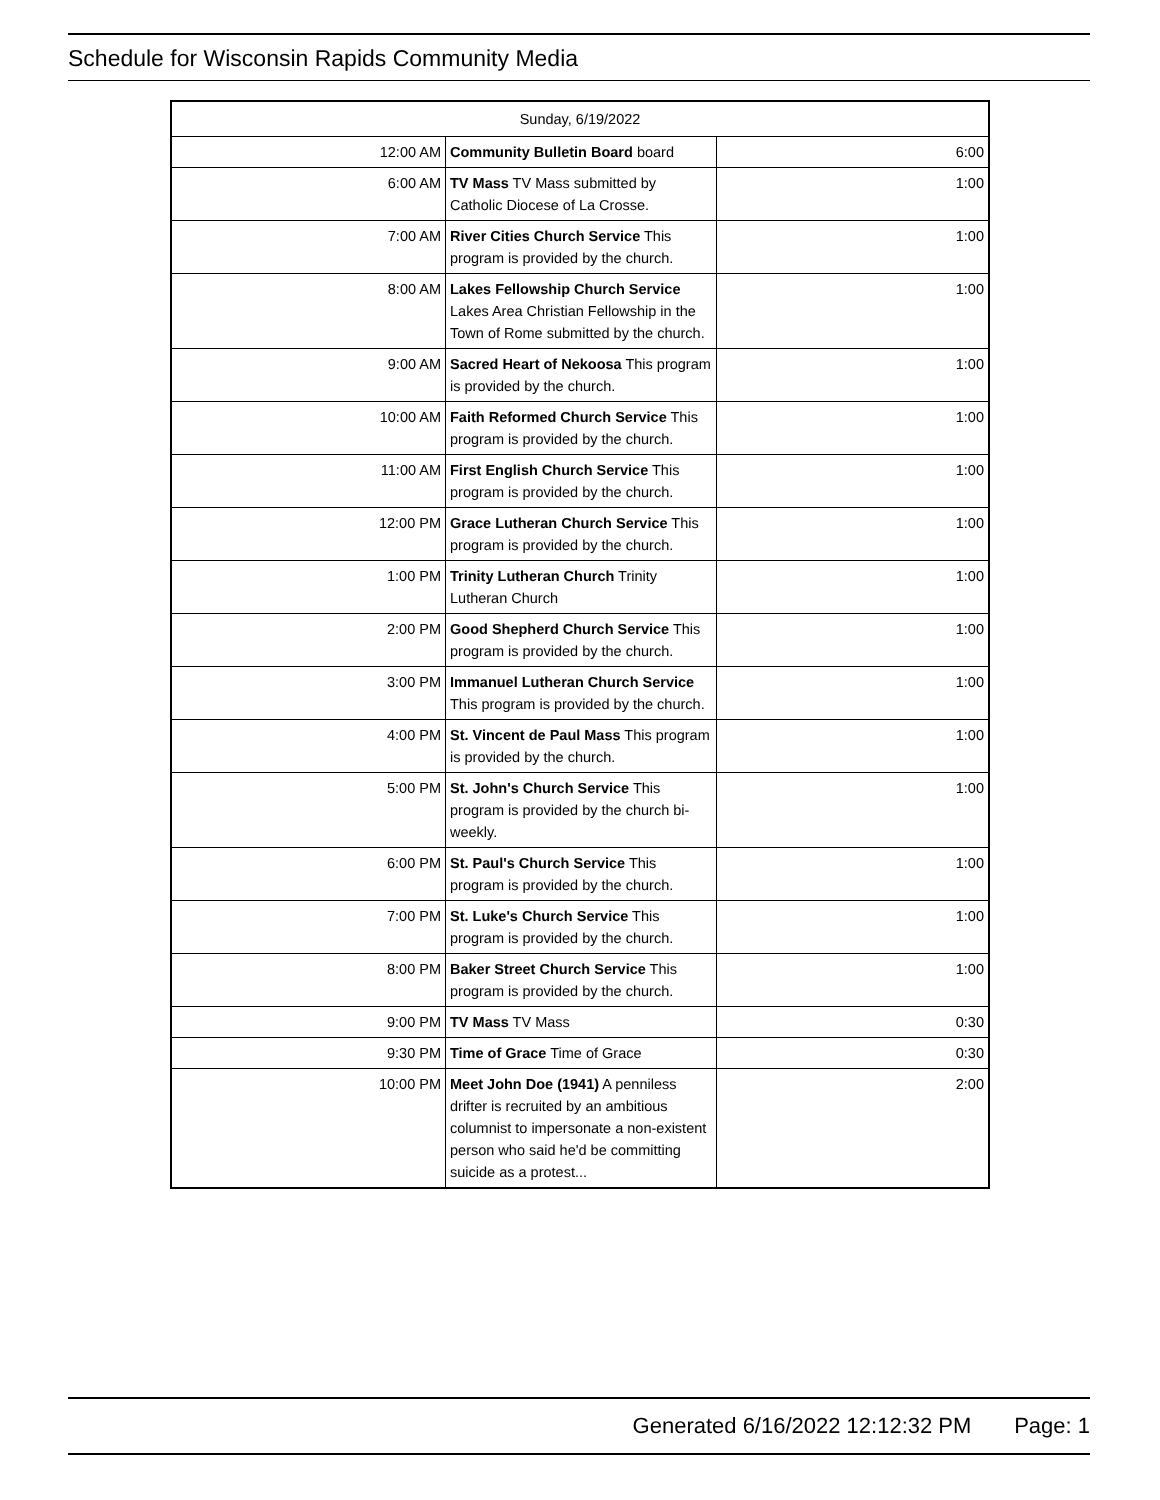Schedule for Wisconsin Rapids Community Media
| Sunday, 6/19/2022 | | |
| --- | --- | --- |
| 12:00 AM | Community Bulletin Board board | 6:00 |
| 6:00 AM | TV Mass TV Mass submitted by Catholic Diocese of La Crosse. | 1:00 |
| 7:00 AM | River Cities Church Service This program is provided by the church. | 1:00 |
| 8:00 AM | Lakes Fellowship Church Service Lakes Area Christian Fellowship in the Town of Rome submitted by the church. | 1:00 |
| 9:00 AM | Sacred Heart of Nekoosa This program is provided by the church. | 1:00 |
| 10:00 AM | Faith Reformed Church Service This program is provided by the church. | 1:00 |
| 11:00 AM | First English Church Service This program is provided by the church. | 1:00 |
| 12:00 PM | Grace Lutheran Church Service This program is provided by the church. | 1:00 |
| 1:00 PM | Trinity Lutheran Church Trinity Lutheran Church | 1:00 |
| 2:00 PM | Good Shepherd Church Service This program is provided by the church. | 1:00 |
| 3:00 PM | Immanuel Lutheran Church Service This program is provided by the church. | 1:00 |
| 4:00 PM | St. Vincent de Paul Mass This program is provided by the church. | 1:00 |
| 5:00 PM | St. John's Church Service This program is provided by the church bi-weekly. | 1:00 |
| 6:00 PM | St. Paul's Church Service This program is provided by the church. | 1:00 |
| 7:00 PM | St. Luke's Church Service This program is provided by the church. | 1:00 |
| 8:00 PM | Baker Street Church Service This program is provided by the church. | 1:00 |
| 9:00 PM | TV Mass TV Mass | 0:30 |
| 9:30 PM | Time of Grace Time of Grace | 0:30 |
| 10:00 PM | Meet John Doe (1941) A penniless drifter is recruited by an ambitious columnist to impersonate a non-existent person who said he'd be committing suicide as a protest... | 2:00 |
Generated 6/16/2022 12:12:32 PM Page: 1